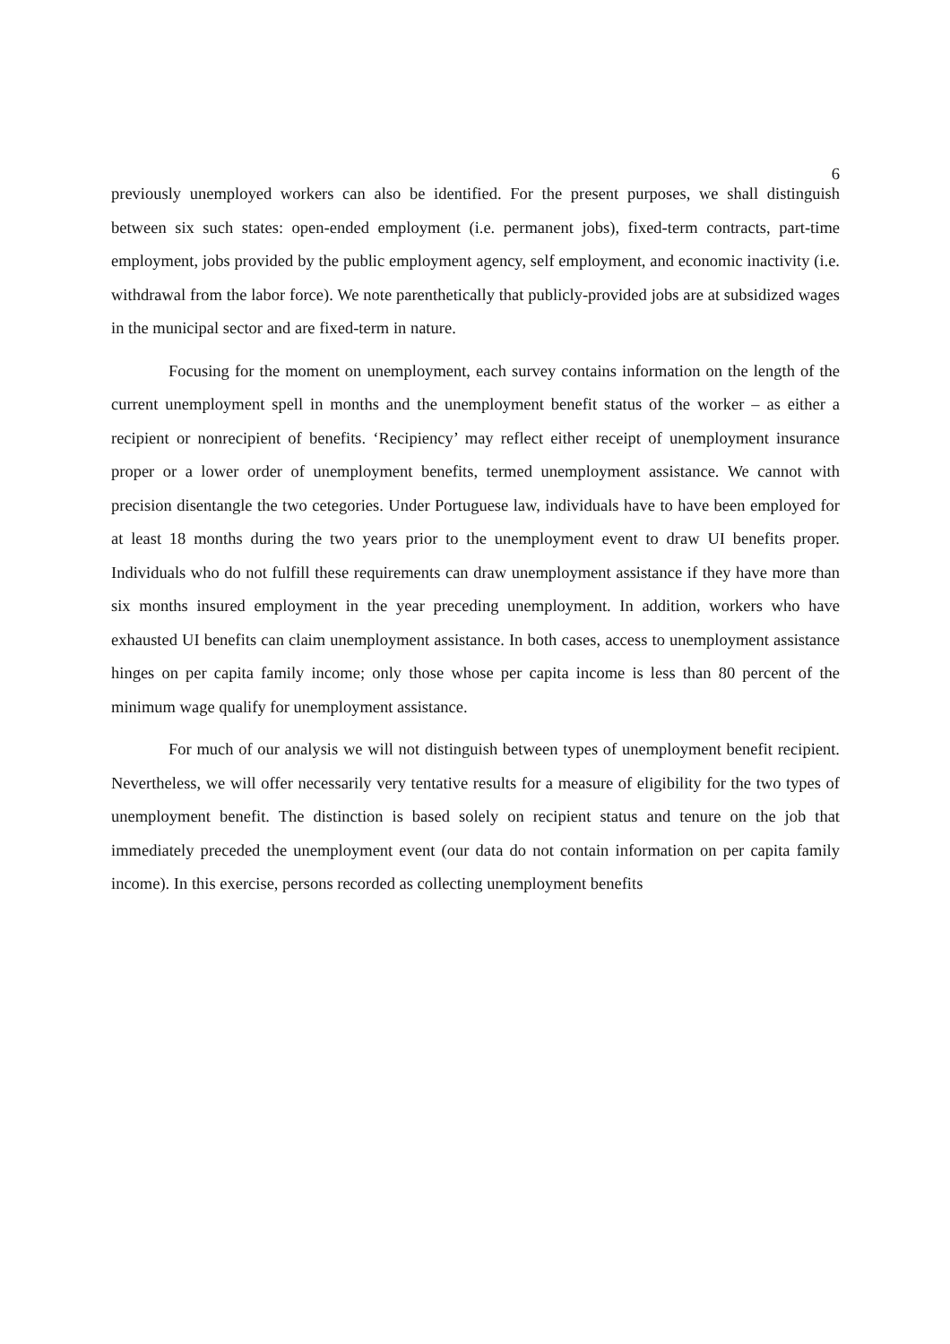6
previously unemployed workers can also be identified. For the present purposes, we shall distinguish between six such states: open-ended employment (i.e. permanent jobs), fixed-term contracts, part-time employment, jobs provided by the public employment agency, self employment, and economic inactivity (i.e. withdrawal from the labor force). We note parenthetically that publicly-provided jobs are at subsidized wages in the municipal sector and are fixed-term in nature.
Focusing for the moment on unemployment, each survey contains information on the length of the current unemployment spell in months and the unemployment benefit status of the worker – as either a recipient or nonrecipient of benefits. ‘Recipiency’ may reflect either receipt of unemployment insurance proper or a lower order of unemployment benefits, termed unemployment assistance. We cannot with precision disentangle the two cetegories. Under Portuguese law, individuals have to have been employed for at least 18 months during the two years prior to the unemployment event to draw UI benefits proper. Individuals who do not fulfill these requirements can draw unemployment assistance if they have more than six months insured employment in the year preceding unemployment. In addition, workers who have exhausted UI benefits can claim unemployment assistance. In both cases, access to unemployment assistance hinges on per capita family income; only those whose per capita income is less than 80 percent of the minimum wage qualify for unemployment assistance.
For much of our analysis we will not distinguish between types of unemployment benefit recipient. Nevertheless, we will offer necessarily very tentative results for a measure of eligibility for the two types of unemployment benefit. The distinction is based solely on recipient status and tenure on the job that immediately preceded the unemployment event (our data do not contain information on per capita family income). In this exercise, persons recorded as collecting unemployment benefits